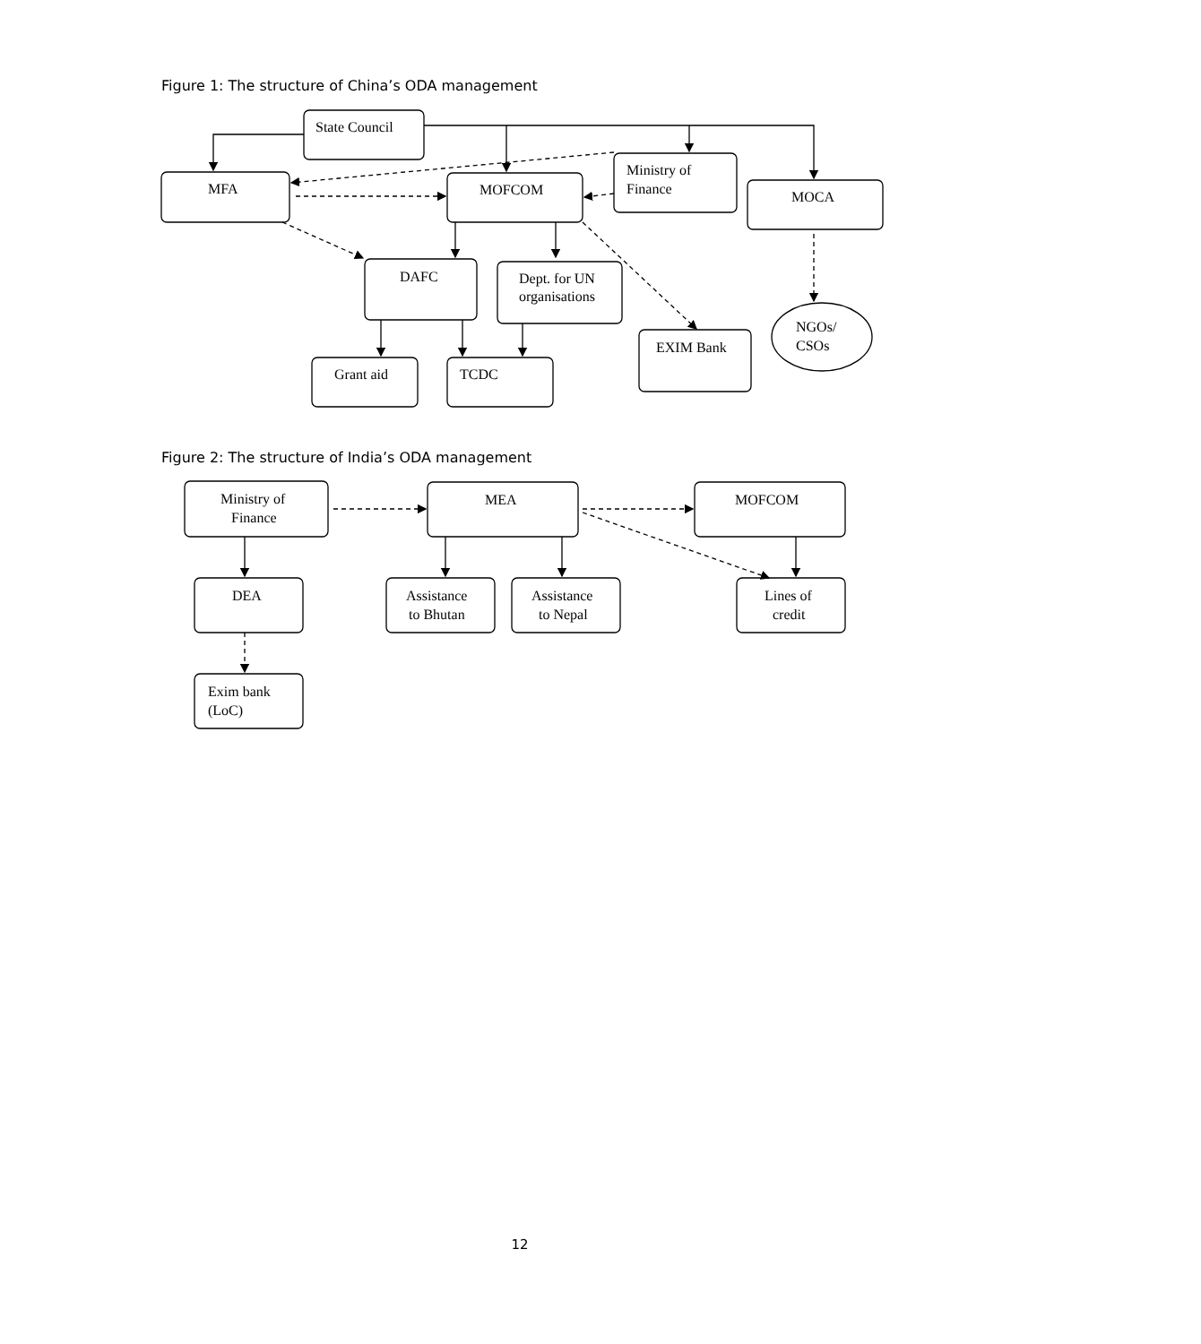Figure 1: The structure of China’s ODA management
State Council
MFA
MOFCOM
Ministry of
Finance
MOCA
DAFC
Dept. for UN
organisations
EXIM Bank
NGOs/
CSOs
Grant aid
TCDC
Figure 2: The structure of India’s ODA management
Ministry of
Finance
MEA
MOFCOM
DEA
Assistance
to Bhutan
Assistance
to Nepal
Lines of
credit
Exim bank
(LoC)
12